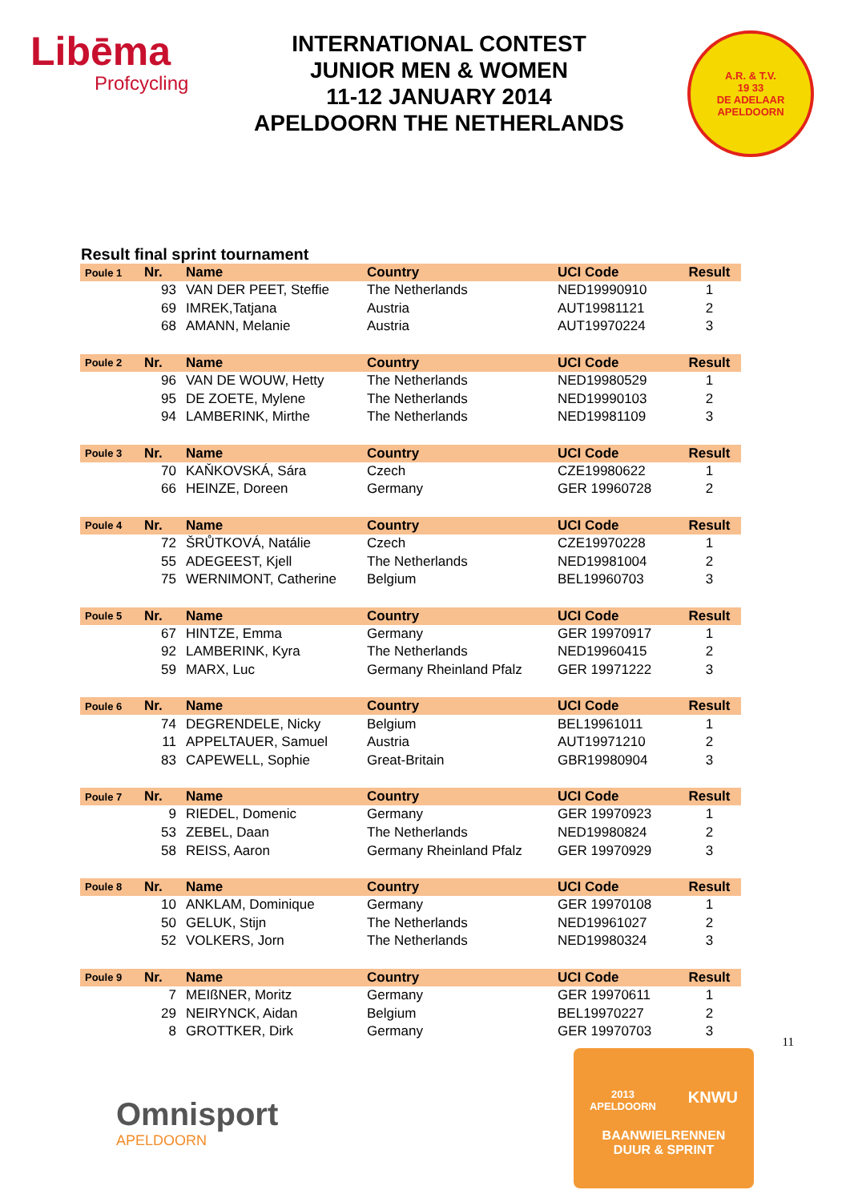Libēma
Profcycling
INTERNATIONAL CONTEST
JUNIOR MEN & WOMEN
11-12 JANUARY 2014
APELDOORN THE NETHERLANDS
A.R. & T.V.
19 33
DE ADELAAR APELDOORN
Result final sprint tournament
| Poule 1 | Nr. | Name | Country | UCI Code | Result |
| --- | --- | --- | --- | --- | --- |
| | 93 | VAN DER PEET, Steffie | The Netherlands | NED19990910 | 1 |
| | 69 | IMREK,Tatjana | Austria | AUT19981121 | 2 |
| | 68 | AMANN, Melanie | Austria | AUT19970224 | 3 |
| Poule 2 | Nr. | Name | Country | UCI Code | Result |
| | 96 | VAN DE WOUW, Hetty | The Netherlands | NED19980529 | 1 |
| | 95 | DE ZOETE, Mylene | The Netherlands | NED19990103 | 2 |
| | 94 | LAMBERINK, Mirthe | The Netherlands | NED19981109 | 3 |
| Poule 3 | Nr. | Name | Country | UCI Code | Result |
| | 70 | KAŇKOVSKÁ, Sára | Czech | CZE19980622 | 1 |
| | 66 | HEINZE, Doreen | Germany | GER 19960728 | 2 |
| Poule 4 | Nr. | Name | Country | UCI Code | Result |
| | 72 | ŠRŮTKOVÁ, Natálie | Czech | CZE19970228 | 1 |
| | 55 | ADEGEEST, Kjell | The Netherlands | NED19981004 | 2 |
| | 75 | WERNIMONT, Catherine | Belgium | BEL19960703 | 3 |
| Poule 5 | Nr. | Name | Country | UCI Code | Result |
| | 67 | HINTZE, Emma | Germany | GER 19970917 | 1 |
| | 92 | LAMBERINK, Kyra | The Netherlands | NED19960415 | 2 |
| | 59 | MARX, Luc | Germany Rheinland Pfalz | GER 19971222 | 3 |
| Poule 6 | Nr. | Name | Country | UCI Code | Result |
| | 74 | DEGRENDELE, Nicky | Belgium | BEL19961011 | 1 |
| | 11 | APPELTAUER, Samuel | Austria | AUT19971210 | 2 |
| | 83 | CAPEWELL, Sophie | Great-Britain | GBR19980904 | 3 |
| Poule 7 | Nr. | Name | Country | UCI Code | Result |
| | 9 | RIEDEL, Domenic | Germany | GER 19970923 | 1 |
| | 53 | ZEBEL, Daan | The Netherlands | NED19980824 | 2 |
| | 58 | REISS, Aaron | Germany Rheinland Pfalz | GER 19970929 | 3 |
| Poule 8 | Nr. | Name | Country | UCI Code | Result |
| | 10 | ANKLAM, Dominique | Germany | GER 19970108 | 1 |
| | 50 | GELUK, Stijn | The Netherlands | NED19961027 | 2 |
| | 52 | VOLKERS, Jorn | The Netherlands | NED19980324 | 3 |
| Poule 9 | Nr. | Name | Country | UCI Code | Result |
| | 7 | MEIßNER, Moritz | Germany | GER 19970611 | 1 |
| | 29 | NEIRYNCK, Aidan | Belgium | BEL19970227 | 2 |
| | 8 | GROTTKER, Dirk | Germany | GER 19970703 | 3 |
11
Omnisport
APELDOORN
2013
APELDOORN KNWU
BAANWIELRENNEN
DUUR & SPRINT